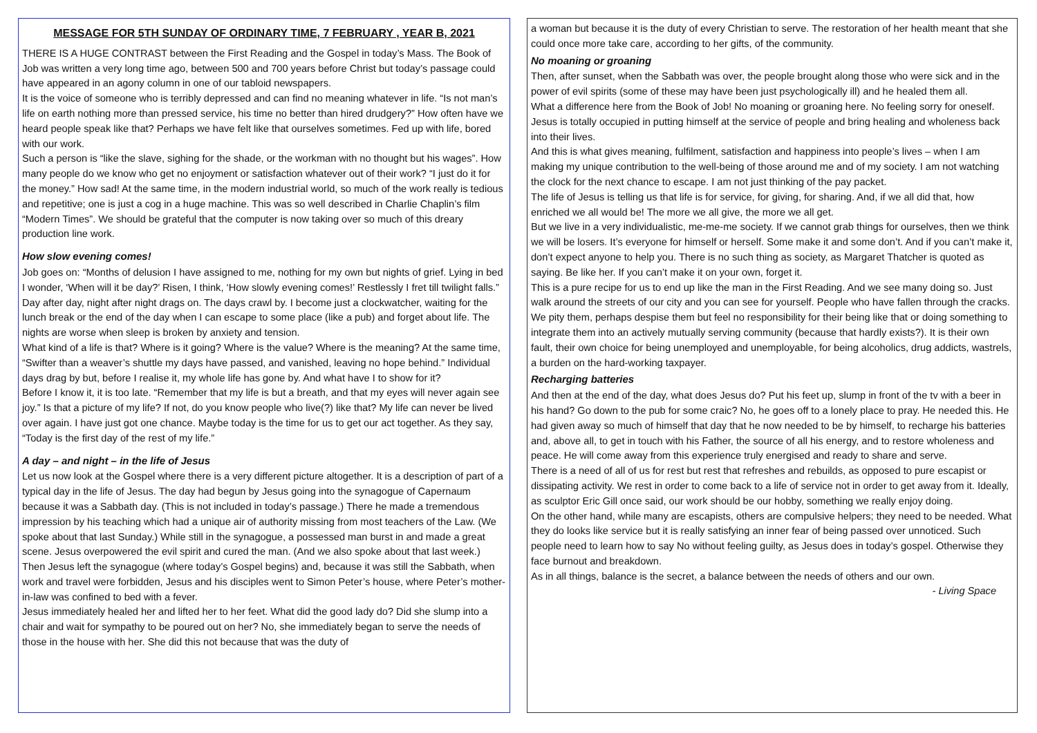MESSAGE FOR 5TH SUNDAY OF ORDINARY TIME, 7 FEBRUARY , YEAR B, 2021
THERE IS A HUGE CONTRAST between the First Reading and the Gospel in today’s Mass. The Book of Job was written a very long time ago, between 500 and 700 years before Christ but today’s passage could have appeared in an agony column in one of our tabloid newspapers.
It is the voice of someone who is terribly depressed and can find no meaning whatever in life. “Is not man’s life on earth nothing more than pressed service, his time no better than hired drudgery?” How often have we heard people speak like that? Perhaps we have felt like that ourselves sometimes. Fed up with life, bored with our work.
Such a person is “like the slave, sighing for the shade, or the workman with no thought but his wages”. How many people do we know who get no enjoyment or satisfaction whatever out of their work? “I just do it for the money.” How sad! At the same time, in the modern industrial world, so much of the work really is tedious and repetitive; one is just a cog in a huge machine. This was so well described in Charlie Chaplin’s film “Modern Times”. We should be grateful that the computer is now taking over so much of this dreary production line work.
How slow evening comes!
Job goes on: “Months of delusion I have assigned to me, nothing for my own but nights of grief. Lying in bed I wonder, ‘When will it be day?’ Risen, I think, ‘How slowly evening comes!’ Restlessly I fret till twilight falls.”
Day after day, night after night drags on. The days crawl by. I become just a clockwatcher, waiting for the lunch break or the end of the day when I can escape to some place (like a pub) and forget about life. The nights are worse when sleep is broken by anxiety and tension.
What kind of a life is that? Where is it going? Where is the value? Where is the meaning? At the same time, “Swifter than a weaver’s shuttle my days have passed, and vanished, leaving no hope behind.” Individual days drag by but, before I realise it, my whole life has gone by. And what have I to show for it?
Before I know it, it is too late. “Remember that my life is but a breath, and that my eyes will never again see joy.” Is that a picture of my life? If not, do you know people who live(?) like that? My life can never be lived over again. I have just got one chance. Maybe today is the time for us to get our act together. As they say, “Today is the first day of the rest of my life.”
A day – and night – in the life of Jesus
Let us now look at the Gospel where there is a very different picture altogether. It is a description of part of a typical day in the life of Jesus. The day had begun by Jesus going into the synagogue of Capernaum because it was a Sabbath day. (This is not included in today’s passage.) There he made a tremendous impression by his teaching which had a unique air of authority missing from most teachers of the Law. (We spoke about that last Sunday.) While still in the synagogue, a possessed man burst in and made a great scene. Jesus overpowered the evil spirit and cured the man. (And we also spoke about that last week.)
Then Jesus left the synagogue (where today’s Gospel begins) and, because it was still the Sabbath, when work and travel were forbidden, Jesus and his disciples went to Simon Peter’s house, where Peter’s mother-in-law was confined to bed with a fever.
Jesus immediately healed her and lifted her to her feet. What did the good lady do? Did she slump into a chair and wait for sympathy to be poured out on her? No, she immediately began to serve the needs of those in the house with her. She did this not because that was the duty of
a woman but because it is the duty of every Christian to serve. The restoration of her health meant that she could once more take care, according to her gifts, of the community.
No moaning or groaning
Then, after sunset, when the Sabbath was over, the people brought along those who were sick and in the power of evil spirits (some of these may have been just psychologically ill) and he healed them all.
What a difference here from the Book of Job! No moaning or groaning here. No feeling sorry for oneself. Jesus is totally occupied in putting himself at the service of people and bring healing and wholeness back into their lives.
And this is what gives meaning, fulfilment, satisfaction and happiness into people’s lives – when I am making my unique contribution to the well-being of those around me and of my society. I am not watching the clock for the next chance to escape. I am not just thinking of the pay packet.
The life of Jesus is telling us that life is for service, for giving, for sharing. And, if we all did that, how enriched we all would be! The more we all give, the more we all get.
But we live in a very individualistic, me-me-me society. If we cannot grab things for ourselves, then we think we will be losers. It’s everyone for himself or herself. Some make it and some don’t. And if you can’t make it, don’t expect anyone to help you. There is no such thing as society, as Margaret Thatcher is quoted as saying. Be like her. If you can’t make it on your own, forget it.
This is a pure recipe for us to end up like the man in the First Reading. And we see many doing so. Just walk around the streets of our city and you can see for yourself. People who have fallen through the cracks. We pity them, perhaps despise them but feel no responsibility for their being like that or doing something to integrate them into an actively mutually serving community (because that hardly exists?). It is their own fault, their own choice for being unemployed and unemployable, for being alcoholics, drug addicts, wastrels, a burden on the hard-working taxpayer.
Recharging batteries
And then at the end of the day, what does Jesus do? Put his feet up, slump in front of the tv with a beer in his hand? Go down to the pub for some craic? No, he goes off to a lonely place to pray. He needed this. He had given away so much of himself that day that he now needed to be by himself, to recharge his batteries and, above all, to get in touch with his Father, the source of all his energy, and to restore wholeness and peace. He will come away from this experience truly energised and ready to share and serve.
There is a need of all of us for rest but rest that refreshes and rebuilds, as opposed to pure escapist or dissipating activity. We rest in order to come back to a life of service not in order to get away from it. Ideally, as sculptor Eric Gill once said, our work should be our hobby, something we really enjoy doing.
On the other hand, while many are escapists, others are compulsive helpers; they need to be needed. What they do looks like service but it is really satisfying an inner fear of being passed over unnoticed. Such people need to learn how to say No without feeling guilty, as Jesus does in today’s gospel. Otherwise they face burnout and breakdown.
As in all things, balance is the secret, a balance between the needs of others and our own.
- Living Space